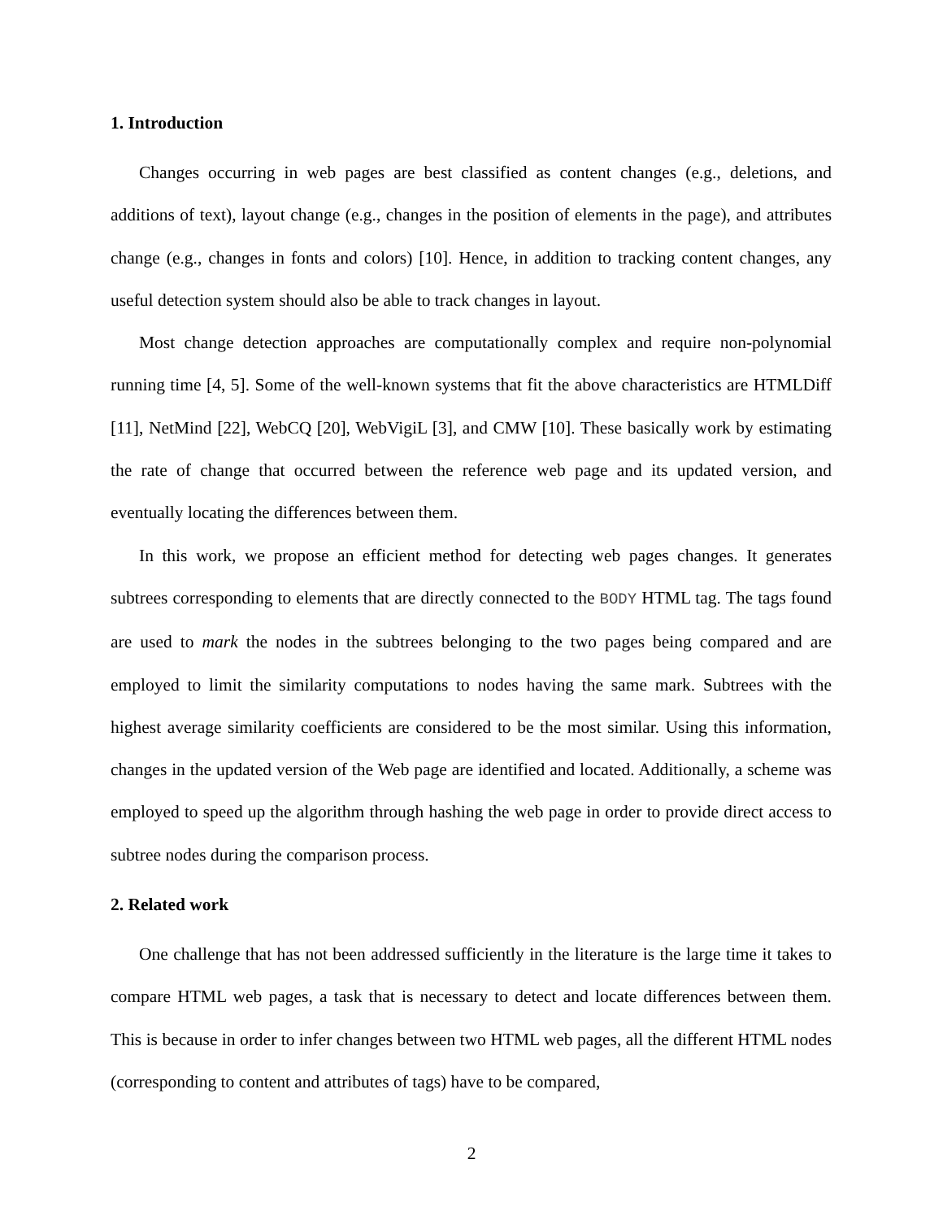1. Introduction
Changes occurring in web pages are best classified as content changes (e.g., deletions, and additions of text), layout change (e.g., changes in the position of elements in the page), and attributes change (e.g., changes in fonts and colors) [10]. Hence, in addition to tracking content changes, any useful detection system should also be able to track changes in layout.
Most change detection approaches are computationally complex and require non-polynomial running time [4, 5]. Some of the well-known systems that fit the above characteristics are HTMLDiff [11], NetMind [22], WebCQ [20], WebVigiL [3], and CMW [10]. These basically work by estimating the rate of change that occurred between the reference web page and its updated version, and eventually locating the differences between them.
In this work, we propose an efficient method for detecting web pages changes. It generates subtrees corresponding to elements that are directly connected to the BODY HTML tag. The tags found are used to mark the nodes in the subtrees belonging to the two pages being compared and are employed to limit the similarity computations to nodes having the same mark. Subtrees with the highest average similarity coefficients are considered to be the most similar. Using this information, changes in the updated version of the Web page are identified and located. Additionally, a scheme was employed to speed up the algorithm through hashing the web page in order to provide direct access to subtree nodes during the comparison process.
2. Related work
One challenge that has not been addressed sufficiently in the literature is the large time it takes to compare HTML web pages, a task that is necessary to detect and locate differences between them. This is because in order to infer changes between two HTML web pages, all the different HTML nodes (corresponding to content and attributes of tags) have to be compared,
2